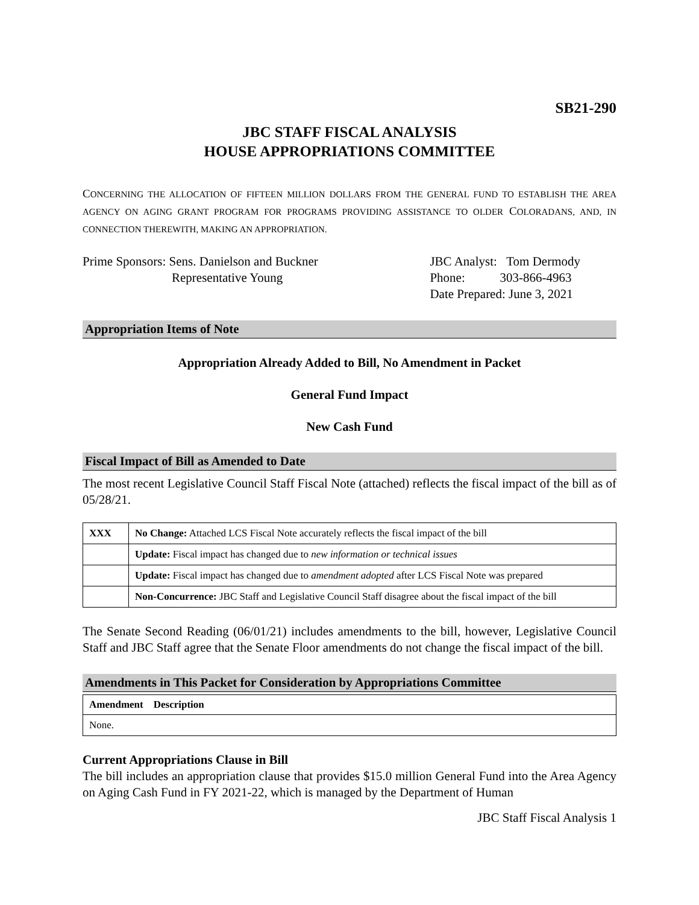SB21-290
JBC STAFF FISCAL ANALYSIS
HOUSE APPROPRIATIONS COMMITTEE
CONCERNING THE ALLOCATION OF FIFTEEN MILLION DOLLARS FROM THE GENERAL FUND TO ESTABLISH THE AREA AGENCY ON AGING GRANT PROGRAM FOR PROGRAMS PROVIDING ASSISTANCE TO OLDER COLORADANS, AND, IN CONNECTION THEREWITH, MAKING AN APPROPRIATION.
Prime Sponsors: Sens. Danielson and Buckner
Representative Young
JBC Analyst: Tom Dermody
Phone: 303-866-4963
Date Prepared: June 3, 2021
Appropriation Items of Note
Appropriation Already Added to Bill, No Amendment in Packet
General Fund Impact
New Cash Fund
Fiscal Impact of Bill as Amended to Date
The most recent Legislative Council Staff Fiscal Note (attached) reflects the fiscal impact of the bill as of 05/28/21.
| XXX | No Change: Attached LCS Fiscal Note accurately reflects the fiscal impact of the bill |
| | Update: Fiscal impact has changed due to new information or technical issues |
| | Update: Fiscal impact has changed due to amendment adopted after LCS Fiscal Note was prepared |
| | Non-Concurrence: JBC Staff and Legislative Council Staff disagree about the fiscal impact of the bill |
The Senate Second Reading (06/01/21) includes amendments to the bill, however, Legislative Council Staff and JBC Staff agree that the Senate Floor amendments do not change the fiscal impact of the bill.
Amendments in This Packet for Consideration by Appropriations Committee
| Amendment Description |
| --- |
| None. |
Current Appropriations Clause in Bill
The bill includes an appropriation clause that provides $15.0 million General Fund into the Area Agency on Aging Cash Fund in FY 2021-22, which is managed by the Department of Human
JBC Staff Fiscal Analysis 1